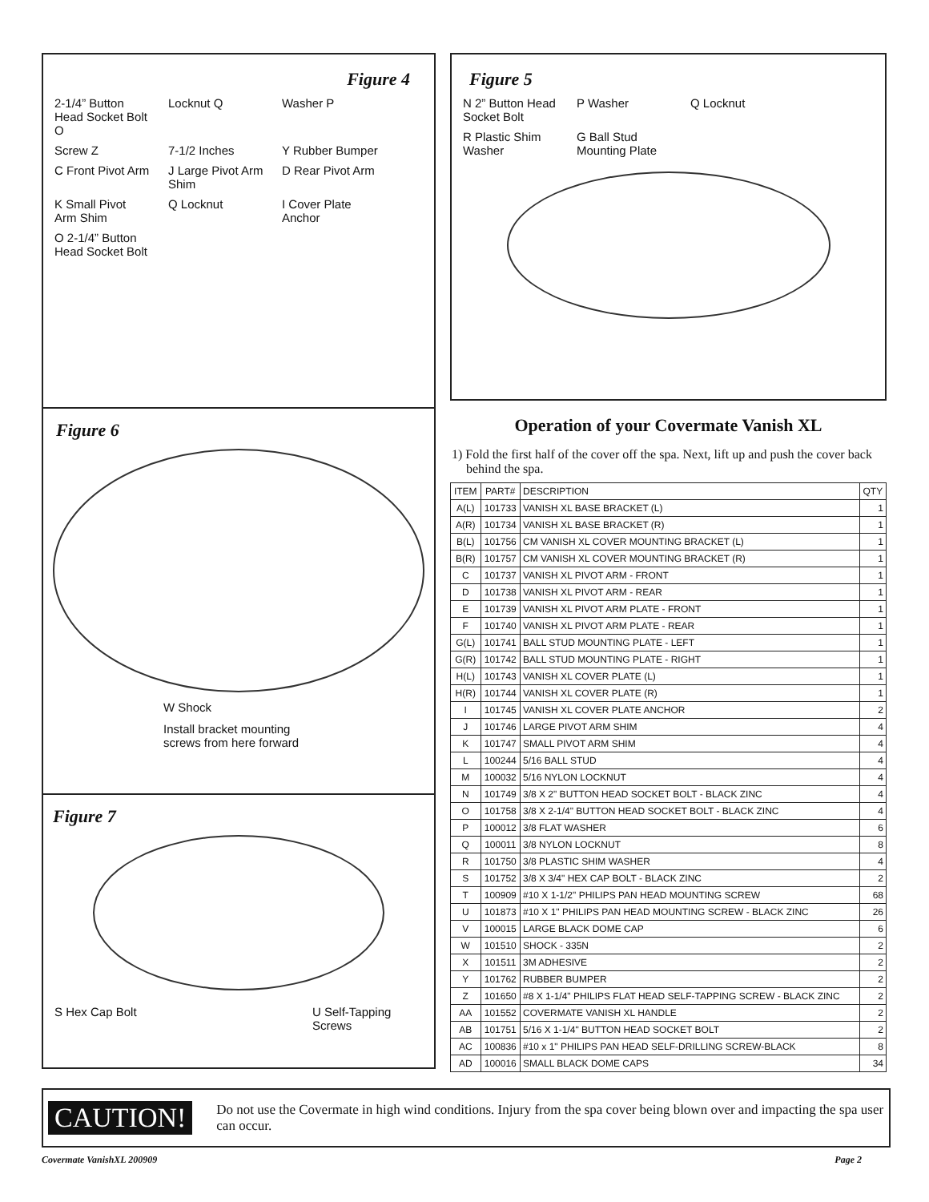Figure 4
2-1/4” Button Head Socket Bolt O
Locknut Q
Washer P
Screw Z
7-1/2 Inches
Y Rubber Bumper
C Front Pivot Arm
J Large Pivot Arm Shim
D Rear Pivot Arm
K Small Pivot Arm Shim
Q Locknut
I Cover Plate Anchor
O 2-1/4” Button Head Socket Bolt
Figure 6
W Shock
Install bracket mounting screws from here forward
Figure 7
S Hex Cap Bolt
U Self-Tapping Screws
Figure 5
N 2” Button Head Socket Bolt
P Washer
Q Locknut
R Plastic Shim Washer
G Ball Stud Mounting Plate
Operation of your Covermate Vanish XL
1) Fold the first half of the cover off the spa. Next, lift up and push the cover back behind the spa.
| ITEM | PART# | DESCRIPTION | QTY |
| --- | --- | --- | --- |
| A(L) | 101733 | VANISH XL BASE BRACKET (L) | 1 |
| A(R) | 101734 | VANISH XL BASE BRACKET (R) | 1 |
| B(L) | 101756 | CM VANISH XL COVER MOUNTING BRACKET (L) | 1 |
| B(R) | 101757 | CM VANISH XL COVER MOUNTING BRACKET (R) | 1 |
| C | 101737 | VANISH XL PIVOT ARM - FRONT | 1 |
| D | 101738 | VANISH XL PIVOT ARM - REAR | 1 |
| E | 101739 | VANISH XL PIVOT ARM PLATE - FRONT | 1 |
| F | 101740 | VANISH XL PIVOT ARM PLATE - REAR | 1 |
| G(L) | 101741 | BALL STUD MOUNTING PLATE - LEFT | 1 |
| G(R) | 101742 | BALL STUD MOUNTING PLATE - RIGHT | 1 |
| H(L) | 101743 | VANISH XL COVER PLATE (L) | 1 |
| H(R) | 101744 | VANISH XL COVER PLATE (R) | 1 |
| I | 101745 | VANISH XL COVER PLATE ANCHOR | 2 |
| J | 101746 | LARGE PIVOT ARM SHIM | 4 |
| K | 101747 | SMALL PIVOT ARM SHIM | 4 |
| L | 100244 | 5/16 BALL STUD | 4 |
| M | 100032 | 5/16 NYLON LOCKNUT | 4 |
| N | 101749 | 3/8 X 2" BUTTON HEAD SOCKET BOLT - BLACK ZINC | 4 |
| O | 101758 | 3/8 X 2-1/4" BUTTON HEAD SOCKET BOLT - BLACK ZINC | 4 |
| P | 100012 | 3/8 FLAT WASHER | 6 |
| Q | 100011 | 3/8 NYLON LOCKNUT | 8 |
| R | 101750 | 3/8 PLASTIC SHIM WASHER | 4 |
| S | 101752 | 3/8 X 3/4" HEX CAP BOLT - BLACK ZINC | 2 |
| T | 100909 | #10 X 1-1/2" PHILIPS PAN HEAD MOUNTING SCREW | 68 |
| U | 101873 | #10 X 1" PHILIPS PAN HEAD MOUNTING SCREW - BLACK ZINC | 26 |
| V | 100015 | LARGE BLACK DOME CAP | 6 |
| W | 101510 | SHOCK - 335N | 2 |
| X | 101511 | 3M ADHESIVE | 2 |
| Y | 101762 | RUBBER BUMPER | 2 |
| Z | 101650 | #8 X 1-1/4" PHILIPS FLAT HEAD SELF-TAPPING SCREW - BLACK ZINC | 2 |
| AA | 101552 | COVERMATE VANISH XL HANDLE | 2 |
| AB | 101751 | 5/16 X 1-1/4" BUTTON HEAD SOCKET BOLT | 2 |
| AC | 100836 | #10 x 1" PHILIPS PAN HEAD SELF-DRILLING SCREW-BLACK | 8 |
| AD | 100016 | SMALL BLACK DOME CAPS | 34 |
CAUTION! Do not use the Covermate in high wind conditions. Injury from the spa cover being blown over and impacting the spa user can occur.
Covermate VanishXL 200909 Page 2